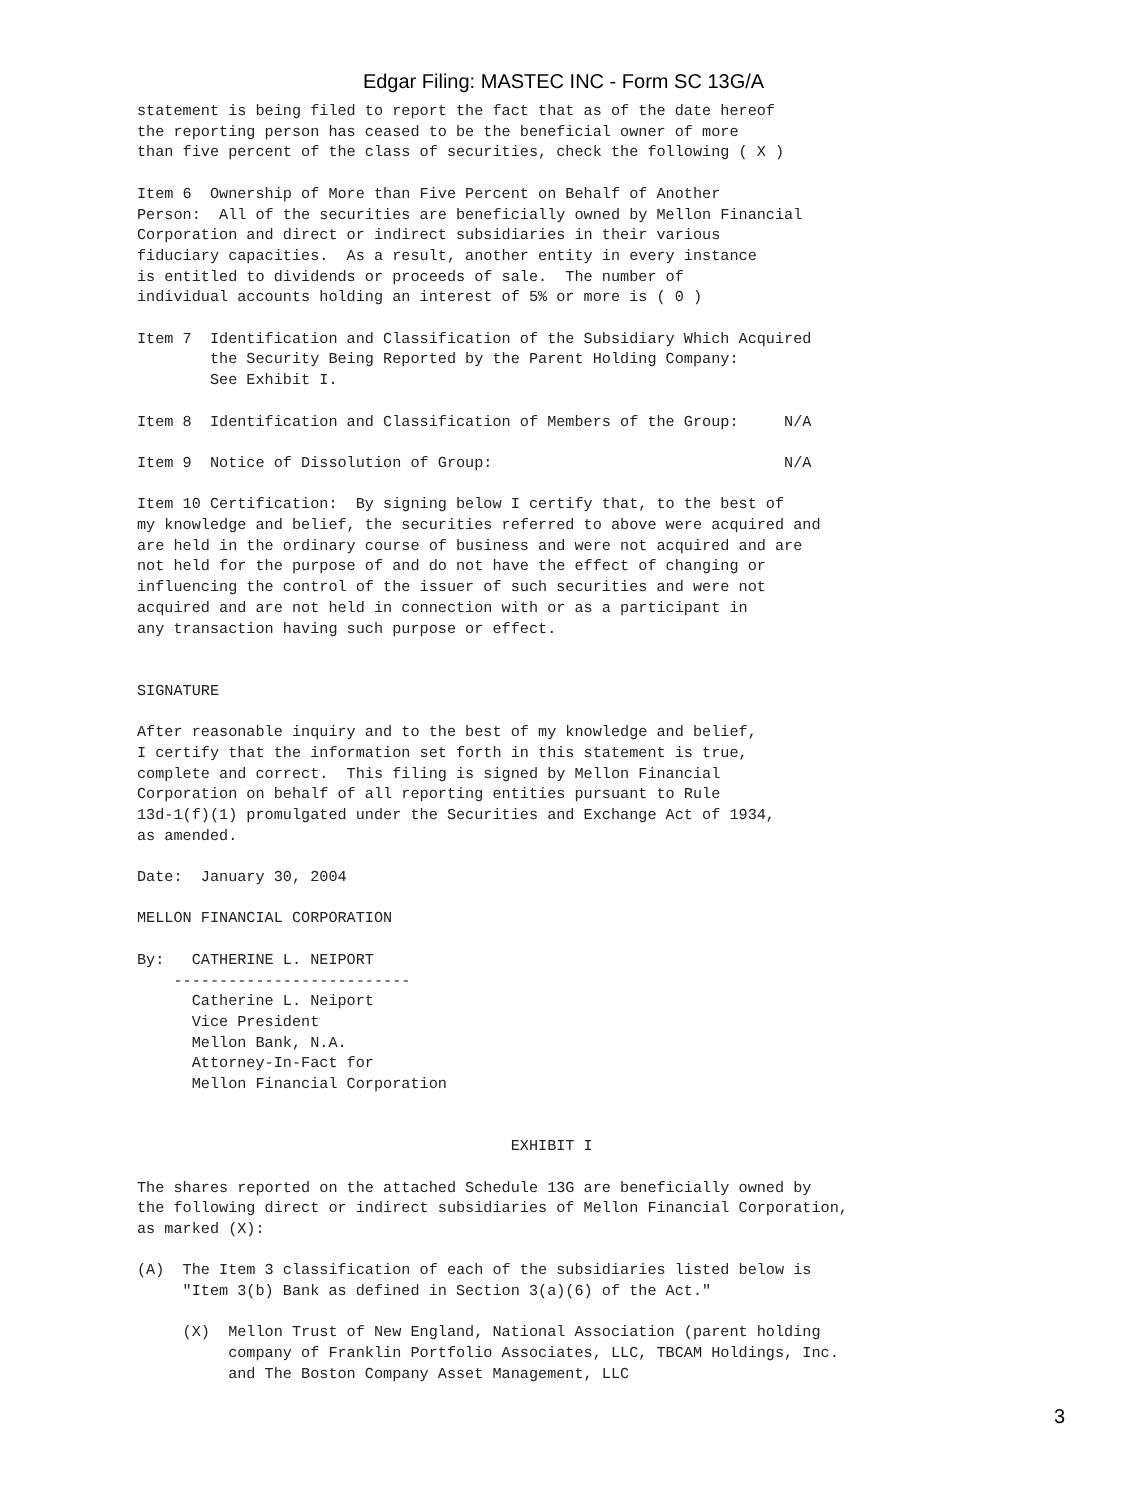Edgar Filing: MASTEC INC - Form SC 13G/A
statement is being filed to report the fact that as of the date hereof
the reporting person has ceased to be the beneficial owner of more
than five percent of the class of securities, check the following ( X )

Item 6  Ownership of More than Five Percent on Behalf of Another
Person:  All of the securities are beneficially owned by Mellon Financial
Corporation and direct or indirect subsidiaries in their various
fiduciary capacities.  As a result, another entity in every instance
is entitled to dividends or proceeds of sale.  The number of
individual accounts holding an interest of 5% or more is ( 0 )

Item 7  Identification and Classification of the Subsidiary Which Acquired
        the Security Being Reported by the Parent Holding Company:
        See Exhibit I.

Item 8  Identification and Classification of Members of the Group:     N/A

Item 9  Notice of Dissolution of Group:                                N/A

Item 10 Certification:  By signing below I certify that, to the best of
my knowledge and belief, the securities referred to above were acquired and
are held in the ordinary course of business and were not acquired and are
not held for the purpose of and do not have the effect of changing or
influencing the control of the issuer of such securities and were not
acquired and are not held in connection with or as a participant in
any transaction having such purpose or effect.


SIGNATURE

After reasonable inquiry and to the best of my knowledge and belief,
I certify that the information set forth in this statement is true,
complete and correct.  This filing is signed by Mellon Financial
Corporation on behalf of all reporting entities pursuant to Rule
13d-1(f)(1) promulgated under the Securities and Exchange Act of 1934,
as amended.

Date:  January 30, 2004

MELLON FINANCIAL CORPORATION

By:   CATHERINE L. NEIPORT
    --------------------------
      Catherine L. Neiport
      Vice President
      Mellon Bank, N.A.
      Attorney-In-Fact for
      Mellon Financial Corporation


                                         EXHIBIT I

The shares reported on the attached Schedule 13G are beneficially owned by
the following direct or indirect subsidiaries of Mellon Financial Corporation,
as marked (X):

(A)  The Item 3 classification of each of the subsidiaries listed below is
     "Item 3(b) Bank as defined in Section 3(a)(6) of the Act."

     (X)  Mellon Trust of New England, National Association (parent holding
          company of Franklin Portfolio Associates, LLC, TBCAM Holdings, Inc.
          and The Boston Company Asset Management, LLC
3